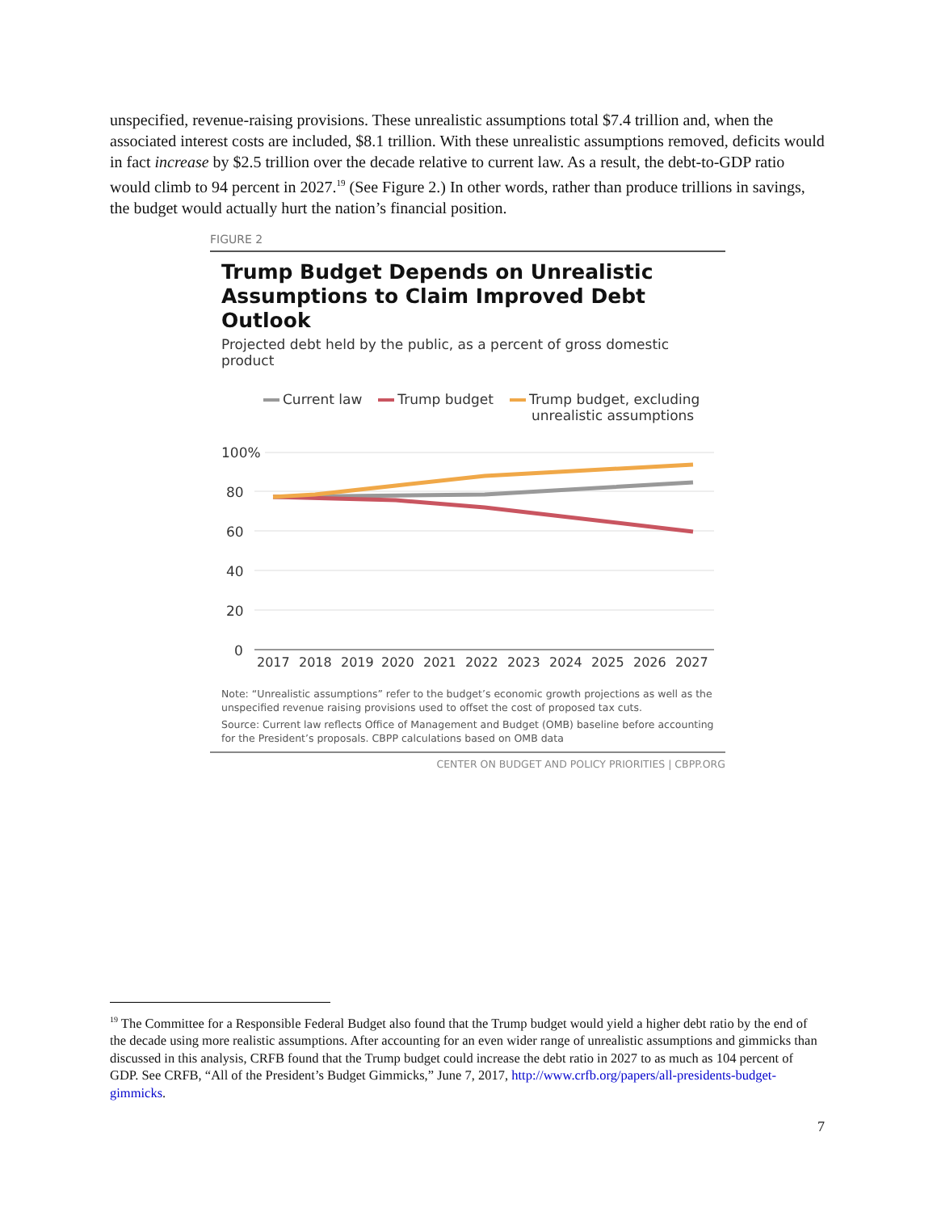unspecified, revenue-raising provisions. These unrealistic assumptions total $7.4 trillion and, when the associated interest costs are included, $8.1 trillion. With these unrealistic assumptions removed, deficits would in fact increase by $2.5 trillion over the decade relative to current law. As a result, the debt-to-GDP ratio would climb to 94 percent in 2027.<sup>19</sup> (See Figure 2.) In other words, rather than produce trillions in savings, the budget would actually hurt the nation’s financial position.
FIGURE 2
Trump Budget Depends on Unrealistic Assumptions to Claim Improved Debt Outlook
Projected debt held by the public, as a percent of gross domestic product
Current law Trump budget Trump budget, excluding
unrealistic assumptions
100%
80
60
40
20
0
2017
2018
2019
2020
2021
2022
2023
2024
2025
2026
2027
Note: “Unrealistic assumptions” refer to the budget’s economic growth projections as well as the unspecified revenue raising provisions used to offset the cost of proposed tax cuts.
Source: Current law reflects Office of Management and Budget (OMB) baseline before accounting for the President’s proposals. CBPP calculations based on OMB data
CENTER ON BUDGET AND POLICY PRIORITIES | CBPP.ORG
<sup>19</sup> The Committee for a Responsible Federal Budget also found that the Trump budget would yield a higher debt ratio by the end of the decade using more realistic assumptions. After accounting for an even wider range of unrealistic assumptions and gimmicks than discussed in this analysis, CRFB found that the Trump budget could increase the debt ratio in 2027 to as much as 104 percent of GDP. See CRFB, “All of the President’s Budget Gimmicks,” June 7, 2017, http://www.crfb.org/papers/all-presidents-budget-gimmicks.
7